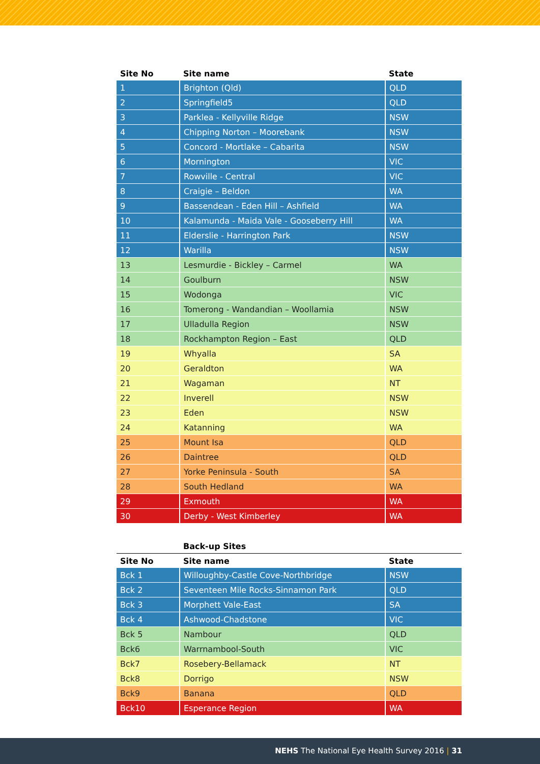| Site No | Site name | State |
| --- | --- | --- |
| 1 | Brighton (Qld) | QLD |
| 2 | Springfield5 | QLD |
| 3 | Parklea - Kellyville Ridge | NSW |
| 4 | Chipping Norton – Moorebank | NSW |
| 5 | Concord - Mortlake – Cabarita | NSW |
| 6 | Mornington | VIC |
| 7 | Rowville - Central | VIC |
| 8 | Craigie – Beldon | WA |
| 9 | Bassendean - Eden Hill – Ashfield | WA |
| 10 | Kalamunda - Maida Vale - Gooseberry Hill | WA |
| 11 | Elderslie - Harrington Park | NSW |
| 12 | Warilla | NSW |
| 13 | Lesmurdie - Bickley – Carmel | WA |
| 14 | Goulburn | NSW |
| 15 | Wodonga | VIC |
| 16 | Tomerong - Wandandian – Woollamia | NSW |
| 17 | Ulladulla Region | NSW |
| 18 | Rockhampton Region – East | QLD |
| 19 | Whyalla | SA |
| 20 | Geraldton | WA |
| 21 | Wagaman | NT |
| 22 | Inverell | NSW |
| 23 | Eden | NSW |
| 24 | Katanning | WA |
| 25 | Mount Isa | QLD |
| 26 | Daintree | QLD |
| 27 | Yorke Peninsula - South | SA |
| 28 | South Hedland | WA |
| 29 | Exmouth | WA |
| 30 | Derby - West Kimberley | WA |
| | Back-up Sites | |
| --- | --- | --- |
| Site No | Site name | State |
| Bck 1 | Willoughby-Castle Cove-Northbridge | NSW |
| Bck 2 | Seventeen Mile Rocks-Sinnamon Park | QLD |
| Bck 3 | Morphett Vale-East | SA |
| Bck 4 | Ashwood-Chadstone | VIC |
| Bck 5 | Nambour | QLD |
| Bck6 | Warrnambool-South | VIC |
| Bck7 | Rosebery-Bellamack | NT |
| Bck8 | Dorrigo | NSW |
| Bck9 | Banana | QLD |
| Bck10 | Esperance Region | WA |
NEHS The National Eye Health Survey 2016 | 31